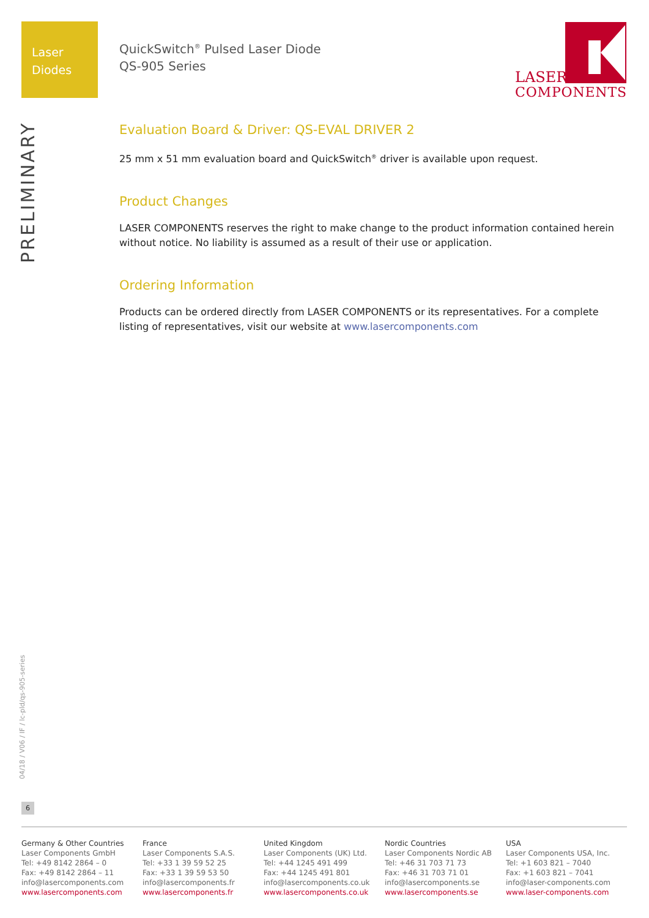Laser
Diodes
QuickSwitch<sup>®</sup> Pulsed Laser Diode
QS-905 Series
LASER
COMPONENTS
PRELIMINARY
04/18 / V06 / IF / lc-pld/qs-905-series
6
Evaluation Board & Driver: QS-EVAL DRIVER 2
25 mm x 51 mm evaluation board and QuickSwitch<sup>®</sup> driver is available upon request.
Product Changes
LASER COMPONENTS reserves the right to make change to the product information contained herein without notice. No liability is assumed as a result of their use or application.
Ordering Information
Products can be ordered directly from LASER COMPONENTS or its representatives. For a complete listing of representatives, visit our website at www.lasercomponents.com
Germany & Other Countries
Laser Components GmbH
Tel: +49 8142 2864 – 0
Fax: +49 8142 2864 – 11
info@lasercomponents.com
www.lasercomponents.com
France
Laser Components S.A.S.
Tel: +33 1 39 59 52 25
Fax: +33 1 39 59 53 50
info@lasercomponents.fr
www.lasercomponents.fr
United Kingdom
Laser Components (UK) Ltd.
Tel: +44 1245 491 499
Fax: +44 1245 491 801
info@lasercomponents.co.uk
www.lasercomponents.co.uk
Nordic Countries
Laser Components Nordic AB
Tel: +46 31 703 71 73
Fax: +46 31 703 71 01
info@lasercomponents.se
www.lasercomponents.se
USA
Laser Components USA, Inc.
Tel: +1 603 821 – 7040
Fax: +1 603 821 – 7041
info@laser-components.com
www.laser-components.com